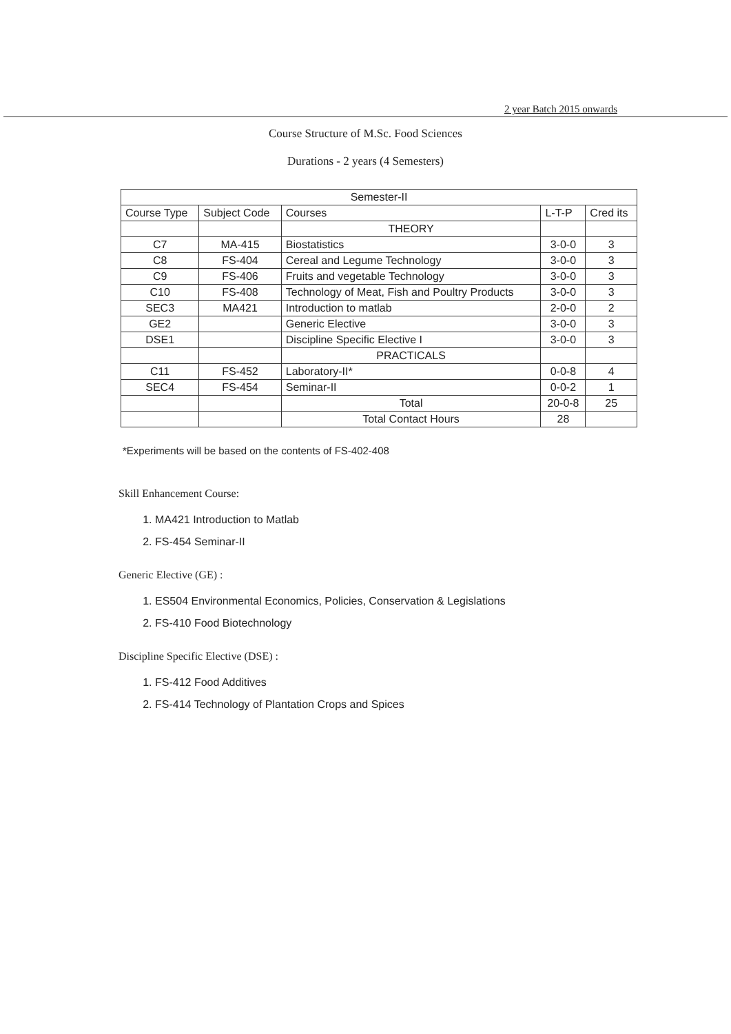2 year Batch 2015 onwards
Course Structure of M.Sc. Food Sciences
Durations - 2 years (4 Semesters)
| Semester-II | | | | |
| --- | --- | --- | --- | --- |
| Course Type | Subject Code | Courses | L-T-P | Cred its |
| | | THEORY | | |
| C7 | MA-415 | Biostatistics | 3-0-0 | 3 |
| C8 | FS-404 | Cereal and Legume Technology | 3-0-0 | 3 |
| C9 | FS-406 | Fruits and vegetable Technology | 3-0-0 | 3 |
| C10 | FS-408 | Technology of Meat, Fish and Poultry Products | 3-0-0 | 3 |
| SEC3 | MA421 | Introduction to matlab | 2-0-0 | 2 |
| GE2 | | Generic Elective | 3-0-0 | 3 |
| DSE1 | | Discipline Specific Elective I | 3-0-0 | 3 |
| | | PRACTICALS | | |
| C11 | FS-452 | Laboratory-II* | 0-0-8 | 4 |
| SEC4 | FS-454 | Seminar-II | 0-0-2 | 1 |
| | | Total | 20-0-8 | 25 |
| | | Total Contact Hours | 28 | |
*Experiments will be based on the contents of FS-402-408
Skill Enhancement Course:
1. MA421 Introduction to Matlab
2. FS-454 Seminar-II
Generic Elective (GE) :
1. ES504 Environmental Economics, Policies, Conservation & Legislations
2. FS-410 Food Biotechnology
Discipline Specific Elective (DSE) :
1. FS-412 Food Additives
2. FS-414 Technology of Plantation Crops and Spices